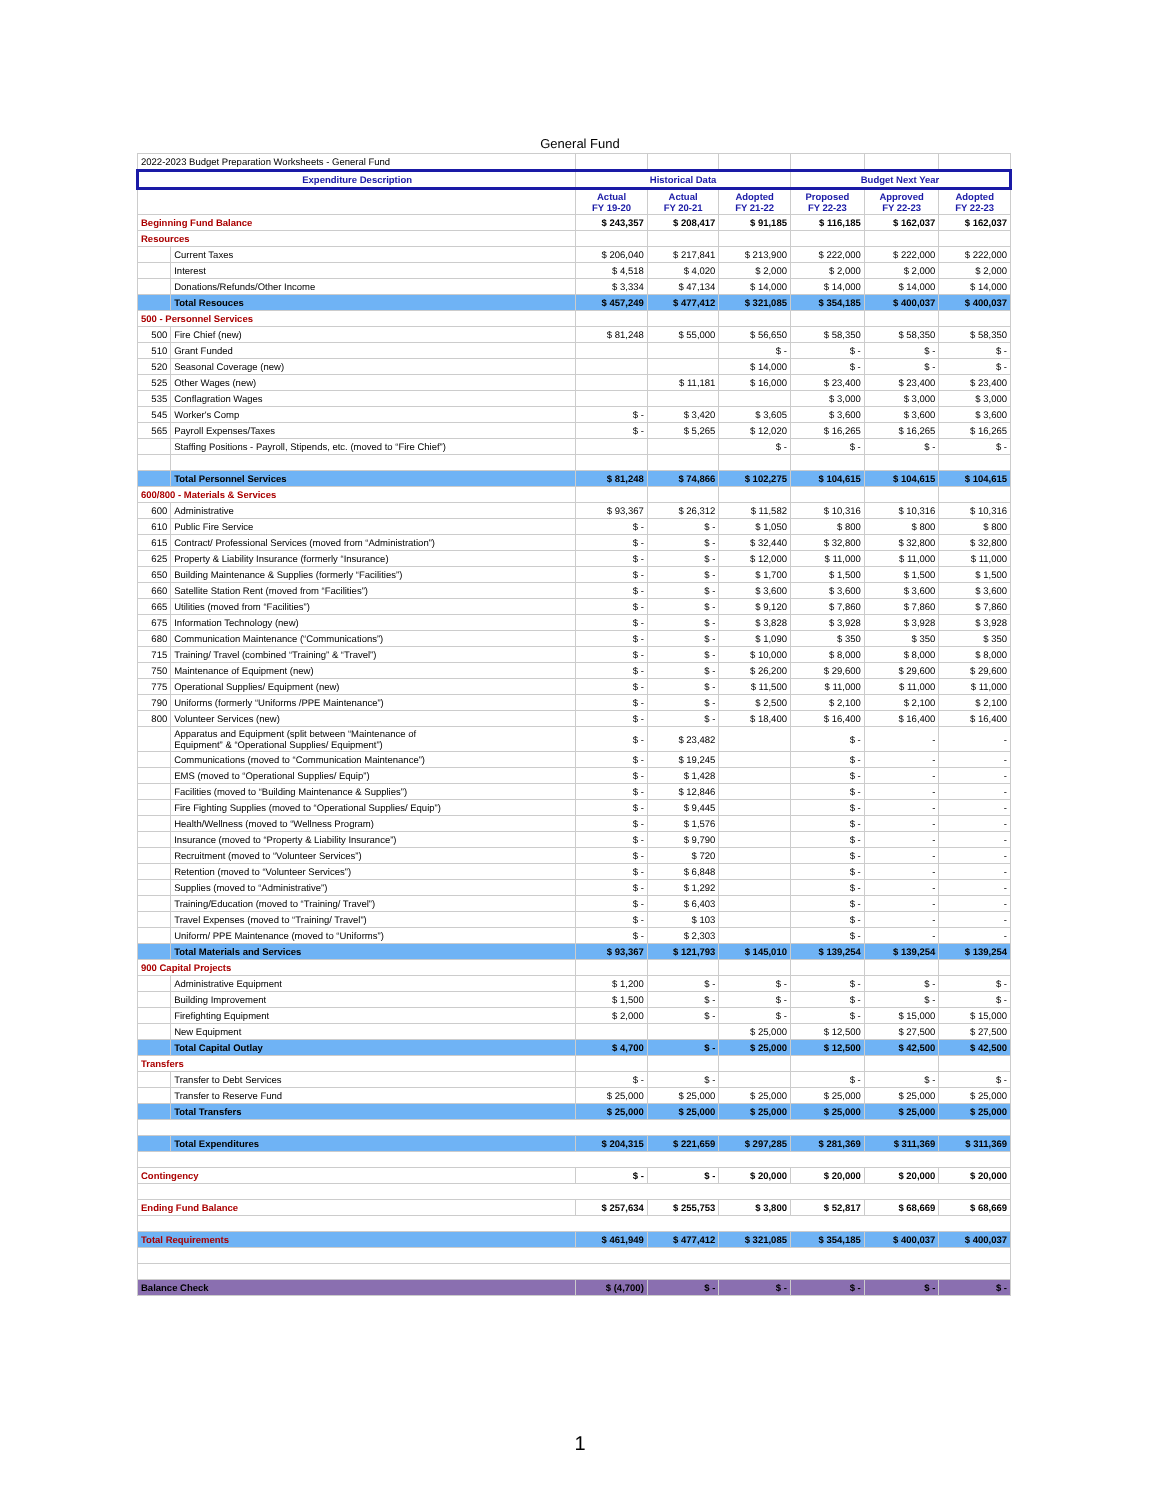General Fund
| 2022-2023 Budget Preparation Worksheets - General Fund | | | | | | | |
| Expenditure Description | | Historical Data | | | Budget Next Year | | |
| | | Actual FY 19-20 | Actual FY 20-21 | Adopted FY 21-22 | Proposed FY 22-23 | Approved FY 22-23 | Adopted FY 22-23 |
| Beginning Fund Balance | | $ 243,357 | $ 208,417 | $ 91,185 | $ 116,185 | $ 162,037 | $ 162,037 |
| Resources | | | | | | | |
| | Current Taxes | $ 206,040 | $ 217,841 | $ 213,900 | $ 222,000 | $ 222,000 | $ 222,000 |
| | Interest | $ 4,518 | $ 4,020 | $ 2,000 | $ 2,000 | $ 2,000 | $ 2,000 |
| | Donations/Refunds/Other Income | $ 3,334 | $ 47,134 | $ 14,000 | $ 14,000 | $ 14,000 | $ 14,000 |
| | Total Resouces | $ 457,249 | $ 477,412 | $ 321,085 | $ 354,185 | $ 400,037 | $ 400,037 |
| 500 - Personnel Services | | | | | | | |
| 500 | Fire Chief (new) | $ 81,248 | $ 55,000 | $ 56,650 | $ 58,350 | $ 58,350 | $ 58,350 |
| 510 | Grant Funded | | | $ - | $ - | $ - | $ - |
| 520 | Seasonal Coverage (new) | | | $ 14,000 | $ - | $ - | $ - |
| 525 | Other Wages (new) | | $ 11,181 | $ 16,000 | $ 23,400 | $ 23,400 | $ 23,400 |
| 535 | Conflagration Wages | | | | $ 3,000 | $ 3,000 | $ 3,000 |
| 545 | Worker's Comp | $ - | $ 3,420 | $ 3,605 | $ 3,600 | $ 3,600 | $ 3,600 |
| 565 | Payroll Expenses/Taxes | $ - | $ 5,265 | $ 12,020 | $ 16,265 | $ 16,265 | $ 16,265 |
| | Staffing Positions - Payroll, Stipends, etc. (moved to “Fire Chief”) | | | $ - | $ - | $ - | $ - |
| | Total Personnel Services | $ 81,248 | $ 74,866 | $ 102,275 | $ 104,615 | $ 104,615 | $ 104,615 |
| 600/800 - Materials & Services | | | | | | | |
| 600 | Administrative | $ 93,367 | $ 26,312 | $ 11,582 | $ 10,316 | $ 10,316 | $ 10,316 |
| 610 | Public Fire Service | $ - | $ - | $ 1,050 | $ 800 | $ 800 | $ 800 |
| 615 | Contract/ Professional Services (moved from “Administration”) | $ - | $ - | $ 32,440 | $ 32,800 | $ 32,800 | $ 32,800 |
| 625 | Property & Liability Insurance (formerly “Insurance) | $ - | $ - | $ 12,000 | $ 11,000 | $ 11,000 | $ 11,000 |
| 650 | Building Maintenance & Supplies (formerly “Facilities”) | $ - | $ - | $ 1,700 | $ 1,500 | $ 1,500 | $ 1,500 |
| 660 | Satellite Station Rent (moved from “Facilities”) | $ - | $ - | $ 3,600 | $ 3,600 | $ 3,600 | $ 3,600 |
| 665 | Utilities (moved from “Facilities”) | $ - | $ - | $ 9,120 | $ 7,860 | $ 7,860 | $ 7,860 |
| 675 | Information Technology (new) | $ - | $ - | $ 3,828 | $ 3,928 | $ 3,928 | $ 3,928 |
| 680 | Communication Maintenance (“Communications”) | $ - | $ - | $ 1,090 | $ 350 | $ 350 | $ 350 |
| 715 | Training/ Travel (combined “Training” & “Travel”) | $ - | $ - | $ 10,000 | $ 8,000 | $ 8,000 | $ 8,000 |
| 750 | Maintenance of Equipment (new) | $ - | $ - | $ 26,200 | $ 29,600 | $ 29,600 | $ 29,600 |
| 775 | Operational Supplies/ Equipment (new) | $ - | $ - | $ 11,500 | $ 11,000 | $ 11,000 | $ 11,000 |
| 790 | Uniforms (formerly “Uniforms /PPE Maintenance”) | $ - | $ - | $ 2,500 | $ 2,100 | $ 2,100 | $ 2,100 |
| 800 | Volunteer Services (new) | $ - | $ - | $ 18,400 | $ 16,400 | $ 16,400 | $ 16,400 |
| | Apparatus and Equipment (split between “Maintenance of Equipment” & “Operational Supplies/ Equipment”) | $ - | $ 23,482 | | $ - | - | - |
| | Communications (moved to “Communication Maintenance”) | $ - | $ 19,245 | | $ - | - | - |
| | EMS (moved to “Operational Supplies/ Equip”) | $ - | $ 1,428 | | $ - | - | - |
| | Facilities (moved to “Building Maintenance & Supplies”) | $ - | $ 12,846 | | $ - | - | - |
| | Fire Fighting Supplies (moved to “Operational Supplies/ Equip”) | $ - | $ 9,445 | | $ - | - | - |
| | Health/Wellness (moved to “Wellness Program) | $ - | $ 1,576 | | $ - | - | - |
| | Insurance (moved to “Property & Liability Insurance”) | $ - | $ 9,790 | | $ - | - | - |
| | Recruitment (moved to “Volunteer Services”) | $ - | $ 720 | | $ - | - | - |
| | Retention (moved to “Volunteer Services”) | $ - | $ 6,848 | | $ - | - | - |
| | Supplies (moved to “Administrative”) | $ - | $ 1,292 | | $ - | - | - |
| | Training/Education (moved to “Training/ Travel”) | $ - | $ 6,403 | | $ - | - | - |
| | Travel Expenses (moved to “Training/ Travel”) | $ - | $ 103 | | $ - | - | - |
| | Uniform/ PPE Maintenance (moved to “Uniforms”) | $ - | $ 2,303 | | $ - | - | - |
| | Total Materials and Services | $ 93,367 | $ 121,793 | $ 145,010 | $ 139,254 | $ 139,254 | $ 139,254 |
| 900 Capital Projects | | | | | | | |
| | Administrative Equipment | $ 1,200 | $ - | $ - | $ - | $ - | $ - |
| | Building Improvement | $ 1,500 | $ - | $ - | $ - | $ - | $ - |
| | Firefighting Equipment | $ 2,000 | $ - | $ - | $ - | $ 15,000 | $ 15,000 |
| | New Equipment | | | $ 25,000 | $ 12,500 | $ 27,500 | $ 27,500 |
| | Total Capital Outlay | $ 4,700 | $ - | $ 25,000 | $ 12,500 | $ 42,500 | $ 42,500 |
| Transfers | | | | | | | |
| | Transfer to Debt Services | $ - | $ - | | $ - | $ - | $ - |
| | Transfer to Reserve Fund | $ 25,000 | $ 25,000 | $ 25,000 | $ 25,000 | $ 25,000 | $ 25,000 |
| | Total Transfers | $ 25,000 | $ 25,000 | $ 25,000 | $ 25,000 | $ 25,000 | $ 25,000 |
| | Total Expenditures | $ 204,315 | $ 221,659 | $ 297,285 | $ 281,369 | $ 311,369 | $ 311,369 |
| Contingency | | $ - | $ - | $ 20,000 | $ 20,000 | $ 20,000 | $ 20,000 |
| Ending Fund Balance | | $ 257,634 | $ 255,753 | $ 3,800 | $ 52,817 | $ 68,669 | $ 68,669 |
| Total Requirements | | $ 461,949 | $ 477,412 | $ 321,085 | $ 354,185 | $ 400,037 | $ 400,037 |
| Balance Check | | $ (4,700) | $ - | $ - | $ - | $ - | $ - |
1